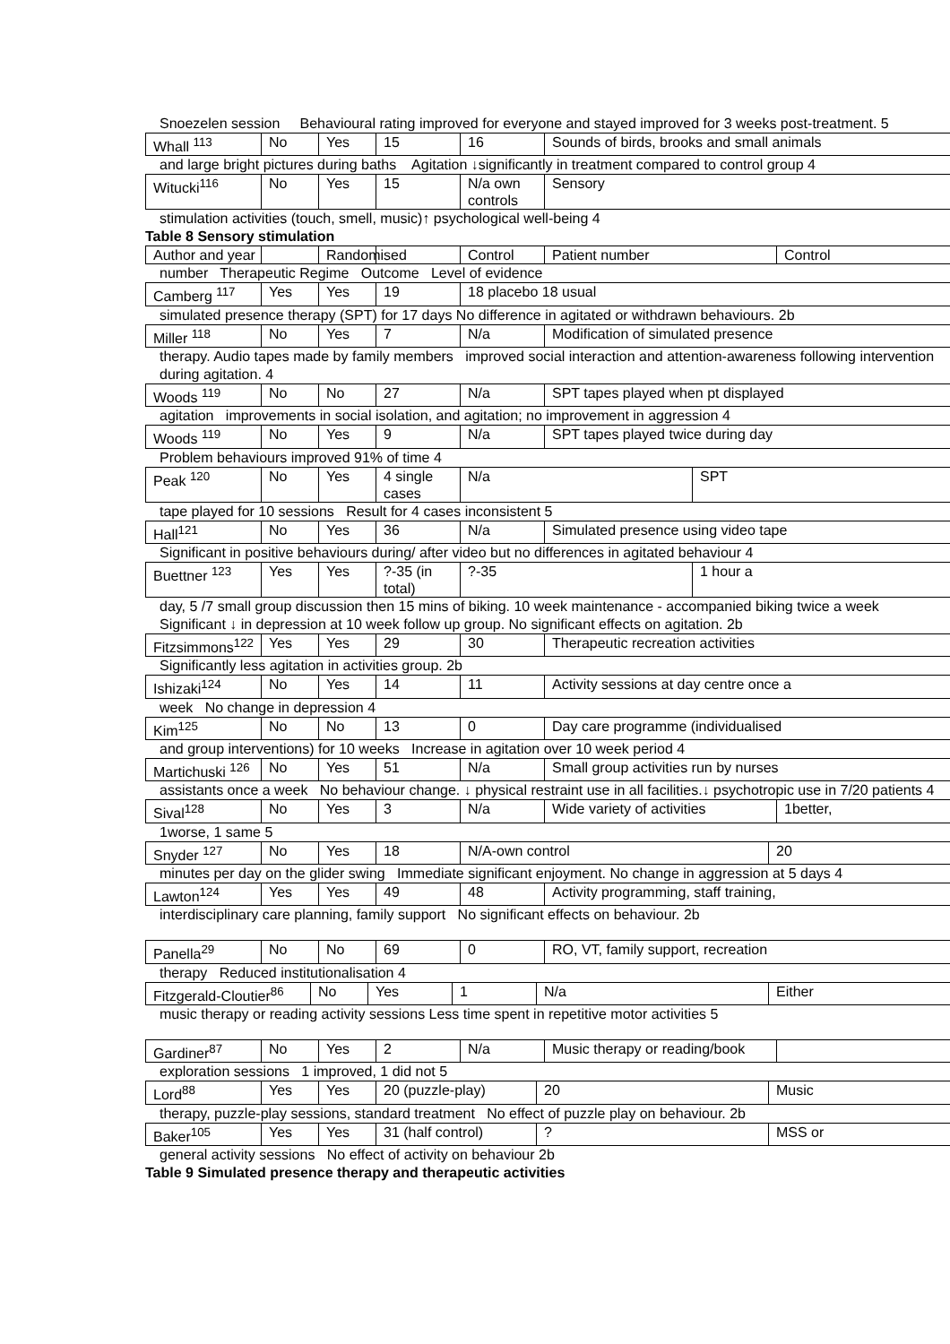Snoezelen session Behavioural rating improved for everyone and stayed improved for 3 weeks post-treatment. 5
Whall <sup>113</sup> No Yes 15 16 Sounds of birds, brooks and small animals
and large bright pictures during baths Agitation ↓significantly in treatment compared to control group 4
Witucki<sup>116</sup> No Yes 15 N/a own controls Sensory
stimulation activities (touch, smell, music)↑ psychological well-being 4
Table 8 Sensory stimulation
Author and year Randomised Control Patient number Control
number Therapeutic Regime Outcome Level of evidence
Camberg <sup>117</sup> Yes Yes 19 18 placebo 18 usual
simulated presence therapy (SPT) for 17 days No difference in agitated or withdrawn behaviours. 2b
Miller <sup>118</sup> No Yes 7 N/a Modification of simulated presence
therapy. Audio tapes made by family members improved social interaction and attention-awareness following intervention during agitation. 4
Woods <sup>119</sup> No No 27 N/a SPT tapes played when pt displayed
agitation improvements in social isolation, and agitation; no improvement in aggression 4
Woods <sup>119</sup> No Yes 9 N/a SPT tapes played twice during day
Problem behaviours improved 91% of time 4
Peak <sup>120</sup> No Yes 4 single cases N/a SPT
tape played for 10 sessions Result for 4 cases inconsistent 5
Hall<sup>121</sup> No Yes 36 N/a Simulated presence using video tape
Significant in positive behaviours during/ after video but no differences in agitated behaviour 4
Buettner <sup>123</sup> Yes Yes?-35 (in total)?-35 1 hour a
day, 5 /7 small group discussion then 15 mins of biking. 10 week maintenance - accompanied biking twice a week Significant ↓ in depression at 10 week follow up group. No significant effects on agitation. 2b
Fitzsimmons<sup>122</sup> Yes Yes 29 30 Therapeutic recreation activities
Significantly less agitation in activities group. 2b
Ishizaki<sup>124</sup> No Yes 14 11 Activity sessions at day centre once a
week No change in depression 4
Kim<sup>125</sup> No No 13 0 Day care programme (individualised
and group interventions) for 10 weeks Increase in agitation over 10 week period 4
Martichuski <sup>126</sup> No Yes 51 N/a Small group activities run by nurses
assistants once a week No behaviour change. ↓ physical restraint use in all facilities.↓ psychotropic use in 7/20 patients 4
Sival<sup>128</sup> No Yes 3 N/a Wide variety of activities 1better,
1worse, 1 same 5
Snyder <sup>127</sup> No Yes 18 N/A-own control 20
minutes per day on the glider swing Immediate significant enjoyment. No change in aggression at 5 days 4
Lawton<sup>124</sup> Yes Yes 49 48 Activity programming, staff training,
interdisciplinary care planning, family support No significant effects on behaviour. 2b
Panella<sup>29</sup> No No 69 0 RO, VT, family support, recreation
therapy Reduced institutionalisation 4
Fitzgerald-Cloutier<sup>86</sup> No Yes 1 N/a Either
music therapy or reading activity sessions Less time spent in repetitive motor activities 5
Gardiner<sup>87</sup> No Yes 2 N/a Music therapy or reading/book
exploration sessions 1 improved, 1 did not 5
Lord<sup>88</sup> Yes Yes 20 (puzzle-play) 20 Music
therapy, puzzle-play sessions, standard treatment No effect of puzzle play on behaviour. 2b
Baker<sup>105</sup> Yes Yes 31 (half control)? MSS or
general activity sessions No effect of activity on behaviour 2b
Table 9 Simulated presence therapy and therapeutic activities